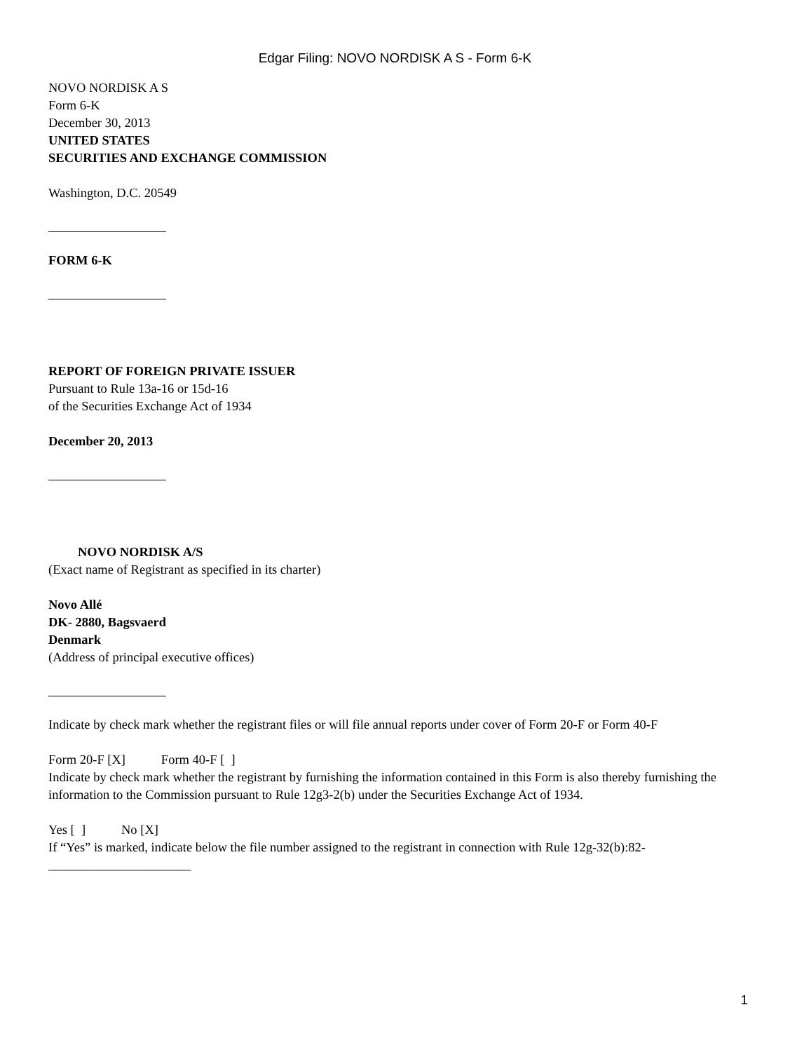Edgar Filing: NOVO NORDISK A S - Form 6-K
NOVO NORDISK A S
Form 6-K
December 30, 2013
UNITED STATES
SECURITIES AND EXCHANGE COMMISSION
Washington, D.C. 20549
FORM 6-K
REPORT OF FOREIGN PRIVATE ISSUER
Pursuant to Rule 13a-16 or 15d-16
of the Securities Exchange Act of 1934
December 20, 2013
NOVO NORDISK A/S
(Exact name of Registrant as specified in its charter)
Novo Allé
DK- 2880, Bagsvaerd
Denmark
(Address of principal executive offices)
Indicate by check mark whether the registrant files or will file annual reports under cover of Form 20-F or Form 40-F
Form 20-F [X] Form 40-F [ ]
Indicate by check mark whether the registrant by furnishing the information contained in this Form is also thereby furnishing the information to the Commission pursuant to Rule 12g3-2(b) under the Securities Exchange Act of 1934.
Yes [ ] No [X]
If “Yes” is marked, indicate below the file number assigned to the registrant in connection with Rule 12g-32(b):82-______________________
1